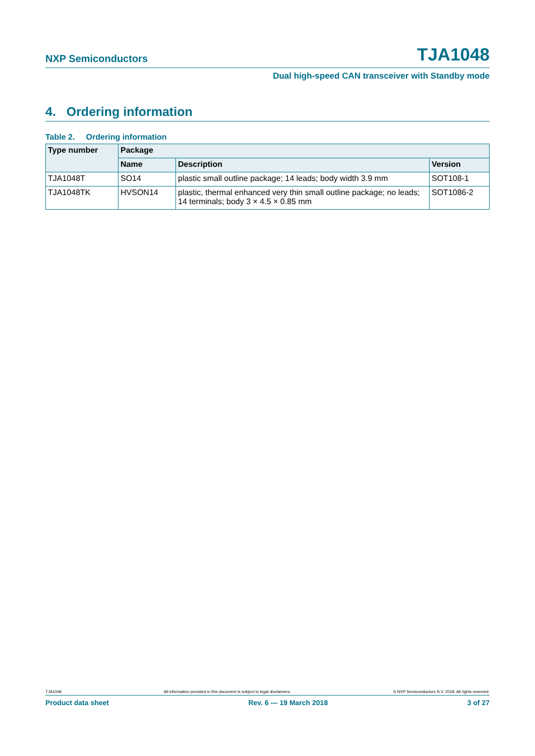NXP Semiconductors TJA1048
Dual high-speed CAN transceiver with Standby mode
4. Ordering information
Table 2. Ordering information
| Type number | Package | | |
| --- | --- | --- | --- |
| | Name | Description | Version |
| TJA1048T | SO14 | plastic small outline package; 14 leads; body width 3.9 mm | SOT108-1 |
| TJA1048TK | HVSON14 | plastic, thermal enhanced very thin small outline package; no leads; 14 terminals; body 3 × 4.5 × 0.85 mm | SOT1086-2 |
TJA1048 All information provided in this document is subject to legal disclaimers. © NXP Semiconductors N.V. 2018. All rights reserved.
Product data sheet Rev. 6 — 19 March 2018 3 of 27